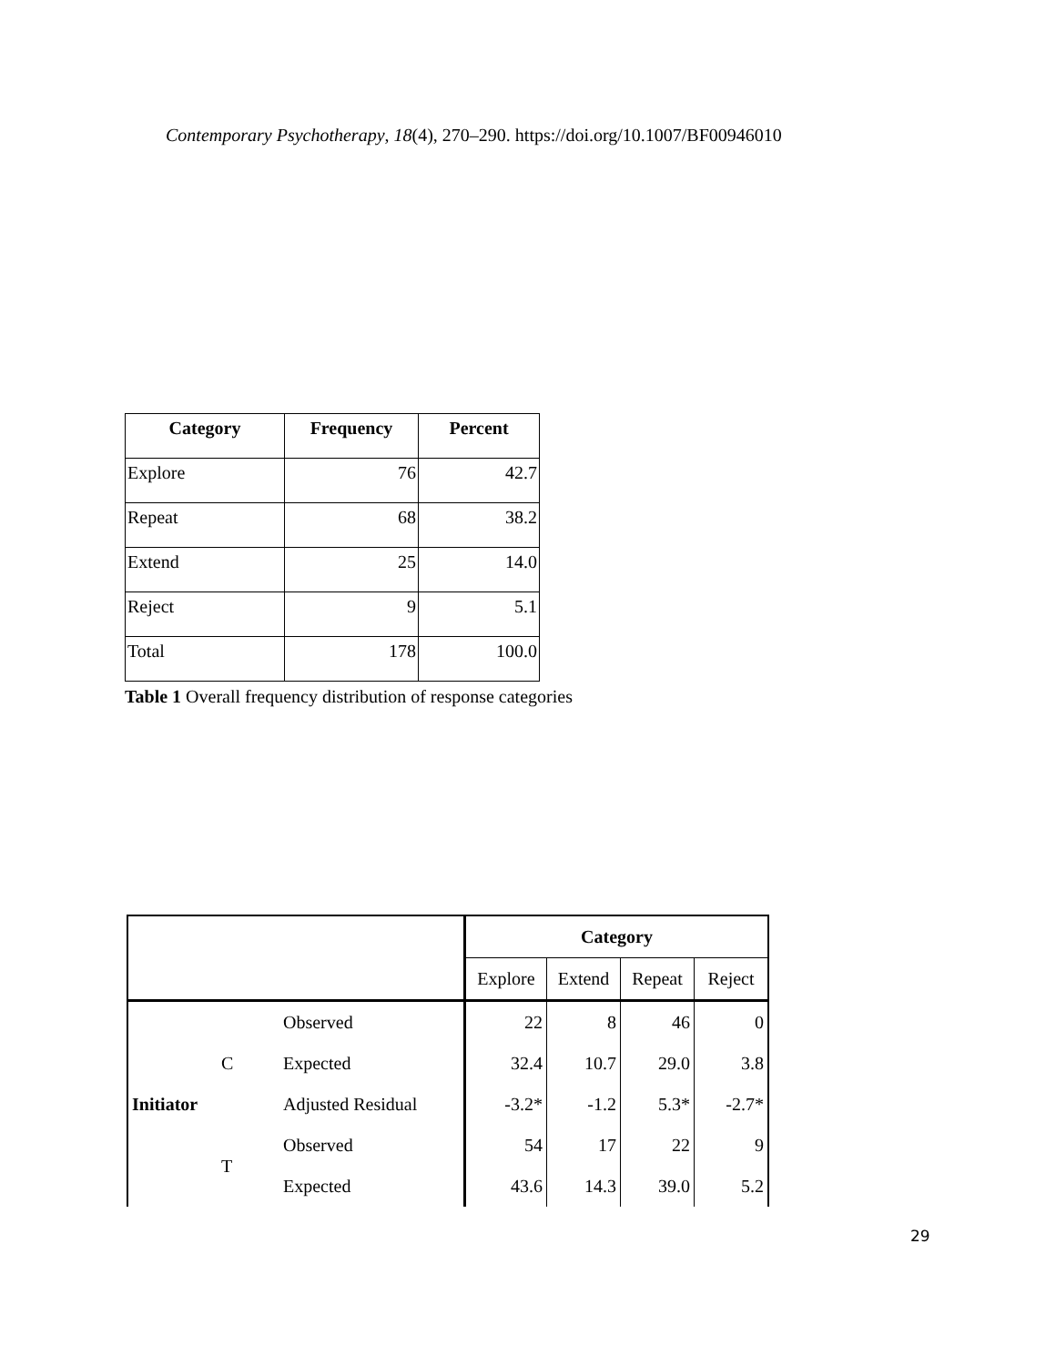Contemporary Psychotherapy, 18(4), 270–290. https://doi.org/10.1007/BF00946010
| Category | Frequency | Percent |
| --- | --- | --- |
| Explore | 76 | 42.7 |
| Repeat | 68 | 38.2 |
| Extend | 25 | 14.0 |
| Reject | 9 | 5.1 |
| Total | 178 | 100.0 |
Table 1 Overall frequency distribution of response categories
| | | | Category | | | |
| --- | --- | --- | --- | --- | --- | --- |
| | | | Explore | Extend | Repeat | Reject |
| Initiator | C | Observed | 22 | 8 | 46 | 0 |
| | | Expected | 32.4 | 10.7 | 29.0 | 3.8 |
| | | Adjusted Residual | -3.2* | -1.2 | 5.3* | -2.7* |
| | T | Observed | 54 | 17 | 22 | 9 |
| | | Expected | 43.6 | 14.3 | 39.0 | 5.2 |
29